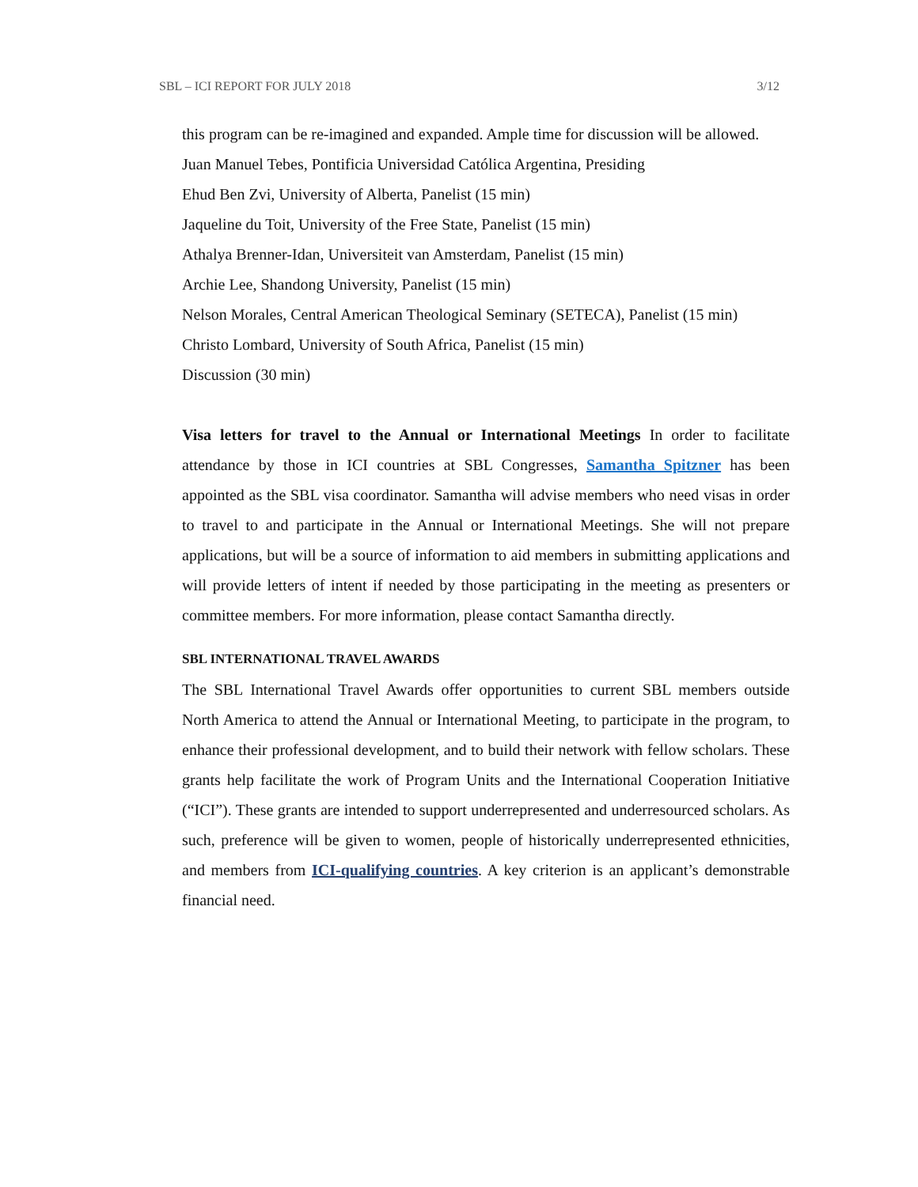SBL – ICI REPORT FOR JULY 2018 3/12
this program can be re-imagined and expanded. Ample time for discussion will be allowed.
Juan Manuel Tebes, Pontificia Universidad Católica Argentina, Presiding
Ehud Ben Zvi, University of Alberta, Panelist (15 min)
Jaqueline du Toit, University of the Free State, Panelist (15 min)
Athalya Brenner-Idan, Universiteit van Amsterdam, Panelist (15 min)
Archie Lee, Shandong University, Panelist (15 min)
Nelson Morales, Central American Theological Seminary (SETECA), Panelist (15 min)
Christo Lombard, University of South Africa, Panelist (15 min)
Discussion (30 min)
Visa letters for travel to the Annual or International Meetings In order to facilitate attendance by those in ICI countries at SBL Congresses, Samantha Spitzner has been appointed as the SBL visa coordinator. Samantha will advise members who need visas in order to travel to and participate in the Annual or International Meetings. She will not prepare applications, but will be a source of information to aid members in submitting applications and will provide letters of intent if needed by those participating in the meeting as presenters or committee members. For more information, please contact Samantha directly.
SBL INTERNATIONAL TRAVEL AWARDS
The SBL International Travel Awards offer opportunities to current SBL members outside North America to attend the Annual or International Meeting, to participate in the program, to enhance their professional development, and to build their network with fellow scholars. These grants help facilitate the work of Program Units and the International Cooperation Initiative (“ICI”). These grants are intended to support underrepresented and underresourced scholars. As such, preference will be given to women, people of historically underrepresented ethnicities, and members from ICI-qualifying countries. A key criterion is an applicant’s demonstrable financial need.